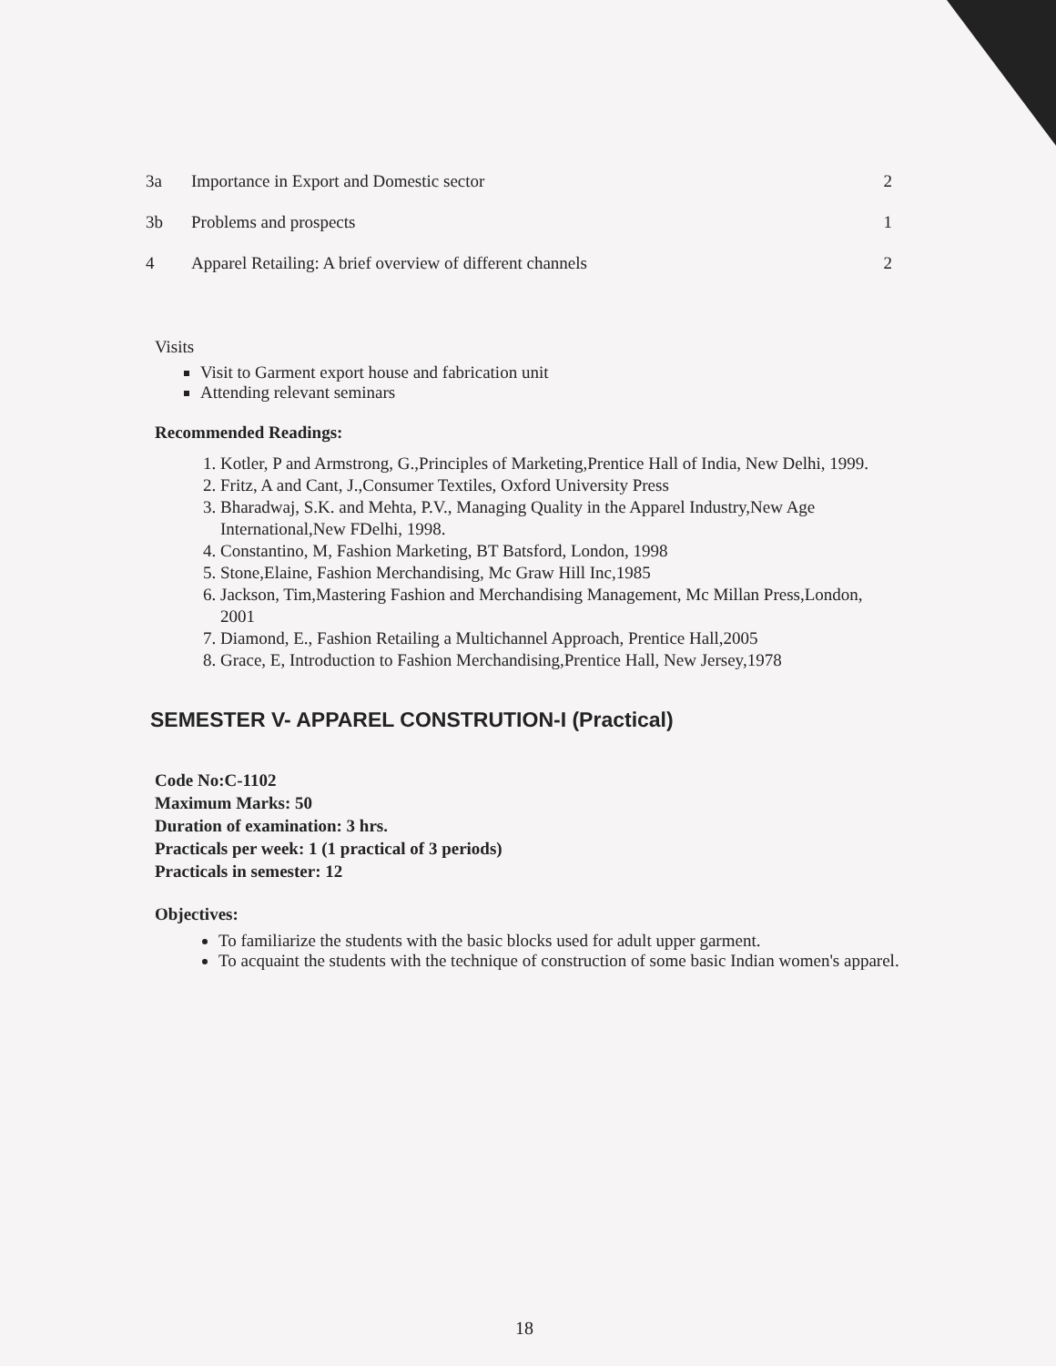| 3a | Importance in Export and Domestic sector | 2 |
| 3b | Problems and prospects | 1 |
| 4 | Apparel Retailing: A brief overview of different channels | 2 |
Visits
Visit to Garment export house and fabrication unit
Attending relevant seminars
Recommended Readings:
1. Kotler, P and Armstrong, G.,Principles of Marketing,Prentice Hall of India, New Delhi, 1999.
2. Fritz, A and Cant, J.,Consumer Textiles, Oxford University Press
3. Bharadwaj, S.K. and Mehta, P.V., Managing Quality in the Apparel Industry,New Age International,New FDelhi, 1998.
4. Constantino, M, Fashion Marketing, BT Batsford, London, 1998
5. Stone,Elaine, Fashion Merchandising, Mc Graw Hill Inc,1985
6. Jackson, Tim,Mastering Fashion and Merchandising Management, Mc Millan Press,London, 2001
7. Diamond, E., Fashion Retailing a Multichannel Approach, Prentice Hall,2005
8. Grace, E, Introduction to Fashion Merchandising,Prentice Hall, New Jersey,1978
SEMESTER V- APPAREL CONSTRUTION-I (Practical)
Code No:C-1102
Maximum Marks: 50
Duration of examination: 3 hrs.
Practicals per week: 1 (1 practical of 3 periods)
Practicals in semester: 12
Objectives:
To familiarize the students with the basic blocks used for adult upper garment.
To acquaint the students with the technique of construction of some basic Indian women's apparel.
18